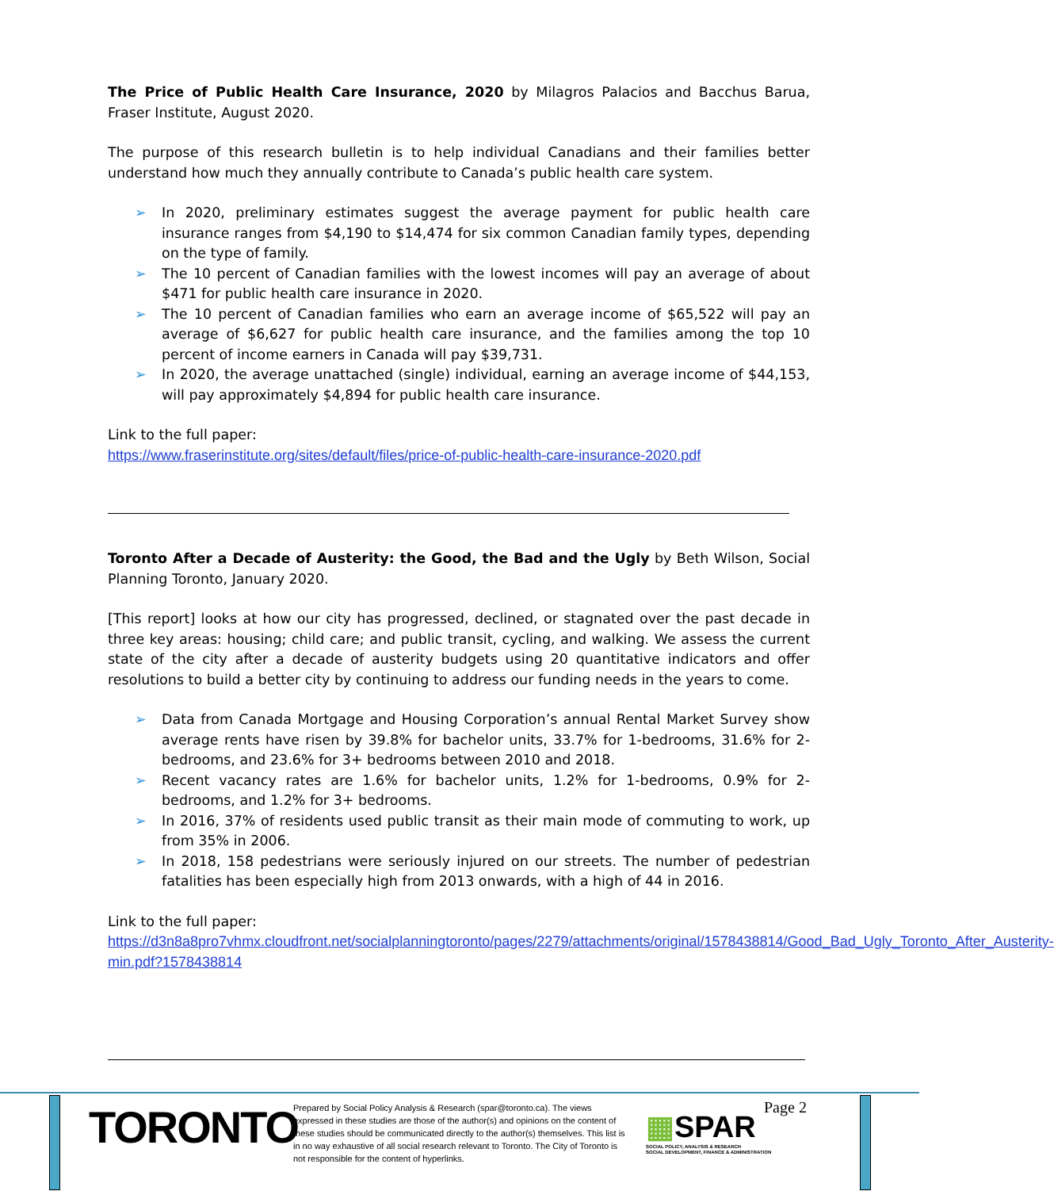The Price of Public Health Care Insurance, 2020 by Milagros Palacios and Bacchus Barua, Fraser Institute, August 2020.
The purpose of this research bulletin is to help individual Canadians and their families better understand how much they annually contribute to Canada’s public health care system.
➢ In 2020, preliminary estimates suggest the average payment for public health care insurance ranges from $4,190 to $14,474 for six common Canadian family types, depending on the type of family.
➢ The 10 percent of Canadian families with the lowest incomes will pay an average of about $471 for public health care insurance in 2020.
➢ The 10 percent of Canadian families who earn an average income of $65,522 will pay an average of $6,627 for public health care insurance, and the families among the top 10 percent of income earners in Canada will pay $39,731.
➢ In 2020, the average unattached (single) individual, earning an average income of $44,153, will pay approximately $4,894 for public health care insurance.
Link to the full paper:
https://www.fraserinstitute.org/sites/default/files/price-of-public-health-care-insurance-2020.pdf
Toronto After a Decade of Austerity: the Good, the Bad and the Ugly by Beth Wilson, Social Planning Toronto, January 2020.
[This report] looks at how our city has progressed, declined, or stagnated over the past decade in three key areas: housing; child care; and public transit, cycling, and walking. We assess the current state of the city after a decade of austerity budgets using 20 quantitative indicators and offer resolutions to build a better city by continuing to address our funding needs in the years to come.
➢ Data from Canada Mortgage and Housing Corporation’s annual Rental Market Survey show average rents have risen by 39.8% for bachelor units, 33.7% for 1-bedrooms, 31.6% for 2-bedrooms, and 23.6% for 3+ bedrooms between 2010 and 2018.
➢ Recent vacancy rates are 1.6% for bachelor units, 1.2% for 1-bedrooms, 0.9% for 2-bedrooms, and 1.2% for 3+ bedrooms.
➢ In 2016, 37% of residents used public transit as their main mode of commuting to work, up from 35% in 2006.
➢ In 2018, 158 pedestrians were seriously injured on our streets. The number of pedestrian fatalities has been especially high from 2013 onwards, with a high of 44 in 2016.
Link to the full paper:
https://d3n8a8pro7vhmx.cloudfront.net/socialplanningtoronto/pages/2279/attachments/original/1578438814/Good_Bad_Ugly_Toronto_After_Austerity-min.pdf?1578438814
TORONTO
Prepared by Social Policy Analysis & Research (spar@toronto.ca). The views expressed in these studies are those of the author(s) and opinions on the content of these studies should be communicated directly to the author(s) themselves. This list is in no way exhaustive of all social research relevant to Toronto. The City of Toronto is not responsible for the content of hyperlinks.
▦SPAR
SOCIAL POLICY, ANALYSIS & RESEARCH
SOCIAL DEVELOPMENT, FINANCE & ADMINISTRATION
Page 2